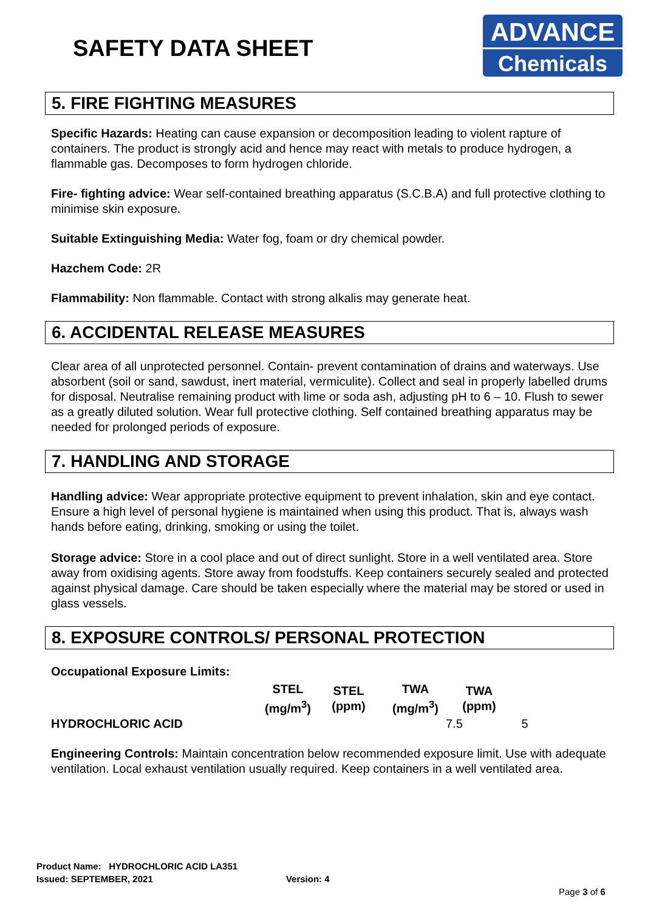SAFETY DATA SHEET
ADVANCE
Chemicals
5. FIRE FIGHTING MEASURES
Specific Hazards: Heating can cause expansion or decomposition leading to violent rapture of containers. The product is strongly acid and hence may react with metals to produce hydrogen, a flammable gas. Decomposes to form hydrogen chloride.
Fire- fighting advice: Wear self-contained breathing apparatus (S.C.B.A) and full protective clothing to minimise skin exposure.
Suitable Extinguishing Media: Water fog, foam or dry chemical powder.
Hazchem Code: 2R
Flammability: Non flammable. Contact with strong alkalis may generate heat.
6. ACCIDENTAL RELEASE MEASURES
Clear area of all unprotected personnel. Contain- prevent contamination of drains and waterways. Use absorbent (soil or sand, sawdust, inert material, vermiculite). Collect and seal in properly labelled drums for disposal. Neutralise remaining product with lime or soda ash, adjusting pH to 6 – 10. Flush to sewer as a greatly diluted solution. Wear full protective clothing. Self contained breathing apparatus may be needed for prolonged periods of exposure.
7. HANDLING AND STORAGE
Handling advice: Wear appropriate protective equipment to prevent inhalation, skin and eye contact. Ensure a high level of personal hygiene is maintained when using this product. That is, always wash hands before eating, drinking, smoking or using the toilet.
Storage advice: Store in a cool place and out of direct sunlight. Store in a well ventilated area. Store away from oxidising agents. Store away from foodstuffs. Keep containers securely sealed and protected against physical damage. Care should be taken especially where the material may be stored or used in glass vessels.
8. EXPOSURE CONTROLS/ PERSONAL PROTECTION
Occupational Exposure Limits:
| | STEL (mg/m<sup>3</sup>) | STEL (ppm) | TWA (mg/m<sup>3</sup>) | TWA (ppm) | |
| --- | --- | --- | --- | --- | --- |
| HYDROCHLORIC ACID | | | | 7.5 | 5 |
Engineering Controls: Maintain concentration below recommended exposure limit. Use with adequate ventilation. Local exhaust ventilation usually required. Keep containers in a well ventilated area.
Product Name: HYDROCHLORIC ACID LA351
Issued: SEPTEMBER, 2021 Version: 4
Page 3 of 6